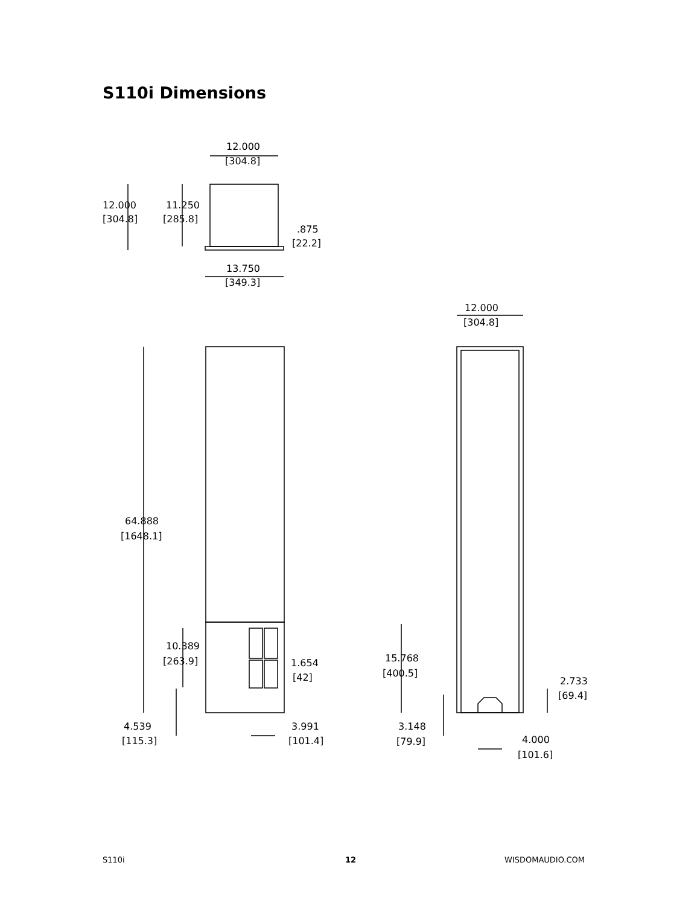S110i Dimensions
12.000
[304.8]
12.000
[304.8]
11.250
[285.8]
.875
[22.2]
13.750
[349.3]
12.000
[304.8]
64.888
[1648.1]
10.389
[263.9]
1.654
[42]
15.768
[400.5]
2.733
[69.4]
4.539
[115.3]
3.991
[101.4]
3.148
[79.9]
4.000
[101.6]
S110i 12 WISDOMAUDIO.COM